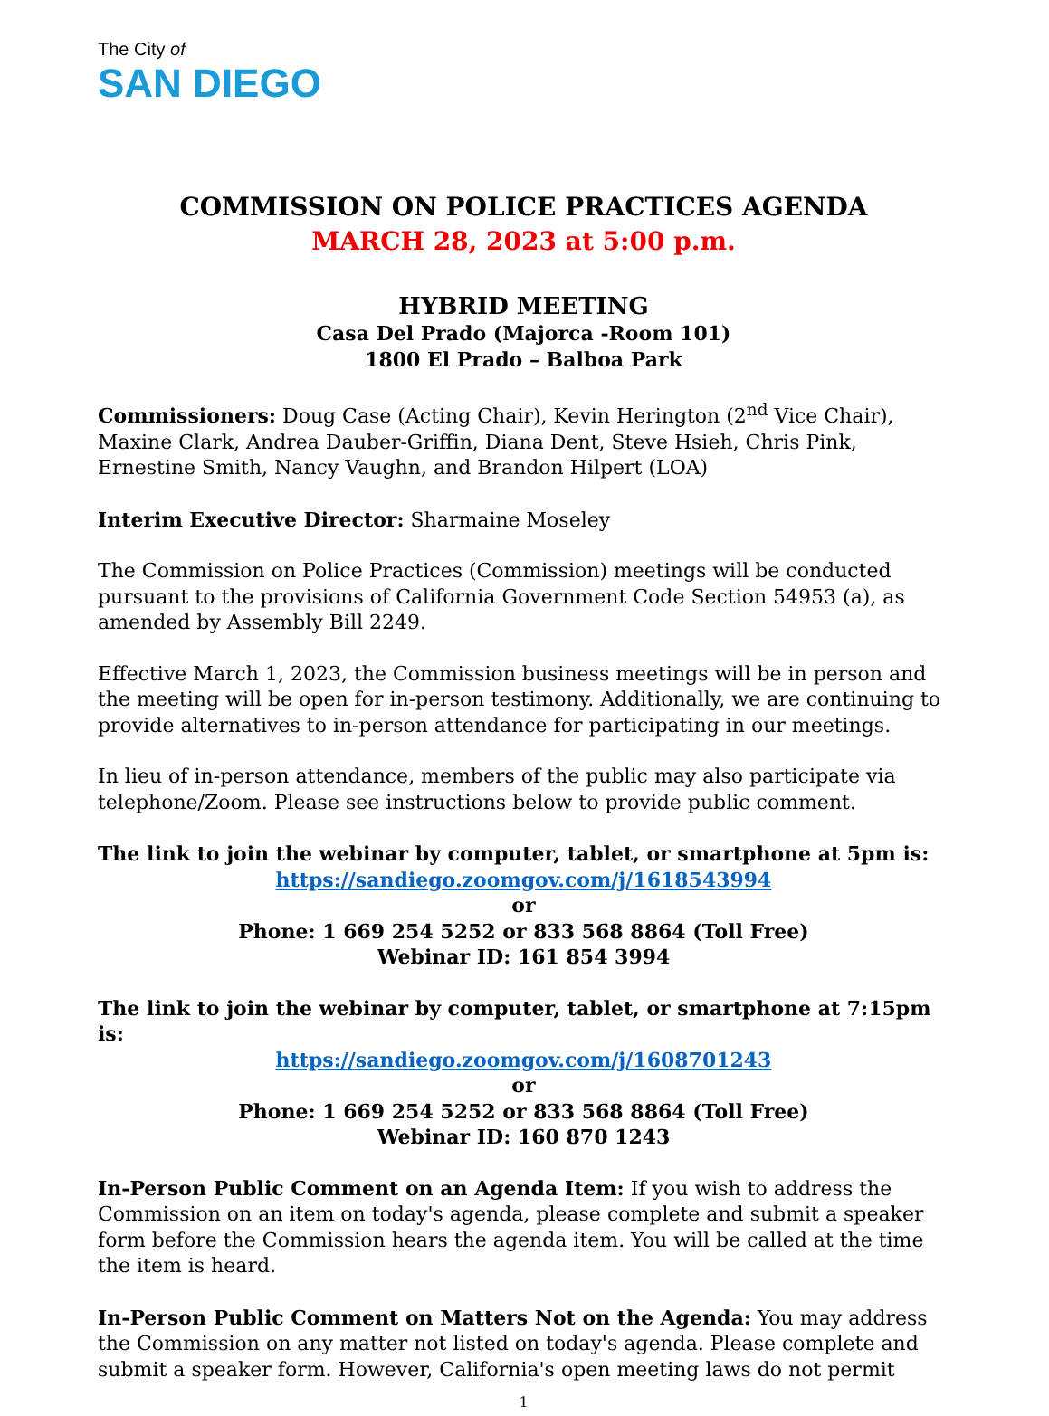The City of
SAN DIEGO
COMMISSION ON POLICE PRACTICES AGENDA
MARCH 28, 2023 at 5:00 p.m.
HYBRID MEETING
Casa Del Prado (Majorca -Room 101)
1800 El Prado – Balboa Park
Commissioners: Doug Case (Acting Chair), Kevin Herington (2<sup>nd</sup> Vice Chair), Maxine Clark, Andrea Dauber-Griffin, Diana Dent, Steve Hsieh, Chris Pink, Ernestine Smith, Nancy Vaughn, and Brandon Hilpert (LOA)
Interim Executive Director: Sharmaine Moseley
The Commission on Police Practices (Commission) meetings will be conducted pursuant to the provisions of California Government Code Section 54953 (a), as amended by Assembly Bill 2249.
Effective March 1, 2023, the Commission business meetings will be in person and the meeting will be open for in-person testimony. Additionally, we are continuing to provide alternatives to in-person attendance for participating in our meetings.
In lieu of in-person attendance, members of the public may also participate via telephone/Zoom. Please see instructions below to provide public comment.
The link to join the webinar by computer, tablet, or smartphone at 5pm is:
https://sandiego.zoomgov.com/j/1618543994
or
Phone: 1 669 254 5252 or 833 568 8864 (Toll Free)
Webinar ID: 161 854 3994
The link to join the webinar by computer, tablet, or smartphone at 7:15pm is:
https://sandiego.zoomgov.com/j/1608701243
or
Phone: 1 669 254 5252 or 833 568 8864 (Toll Free)
Webinar ID: 160 870 1243
In-Person Public Comment on an Agenda Item: If you wish to address the Commission on an item on today's agenda, please complete and submit a speaker form before the Commission hears the agenda item. You will be called at the time the item is heard.
In-Person Public Comment on Matters Not on the Agenda: You may address the Commission on any matter not listed on today's agenda. Please complete and submit a speaker form. However, California's open meeting laws do not permit
1